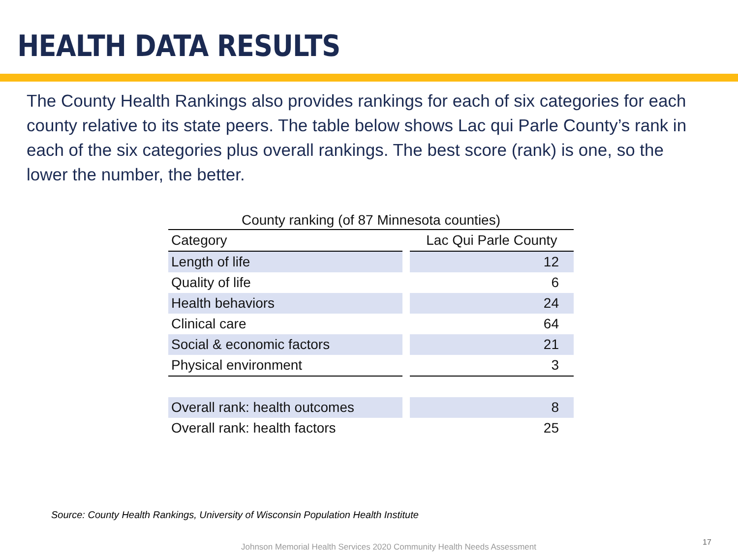HEALTH DATA RESULTS
The County Health Rankings also provides rankings for each of six categories for each county relative to its state peers. The table below shows Lac qui Parle County’s rank in each of the six categories plus overall rankings. The best score (rank) is one, so the lower the number, the better.
County ranking (of 87 Minnesota counties)
| Category | | Lac Qui Parle County |
| --- | --- | --- |
| Length of life | | 12 |
| Quality of life | | 6 |
| Health behaviors | | 24 |
| Clinical care | | 64 |
| Social & economic factors | | 21 |
| Physical environment | | 3 |
| Overall rank: health outcomes | | 8 |
| Overall rank: health factors | | 25 |
Source: County Health Rankings, University of Wisconsin Population Health Institute
Johnson Memorial Health Services 2020 Community Health Needs Assessment
17